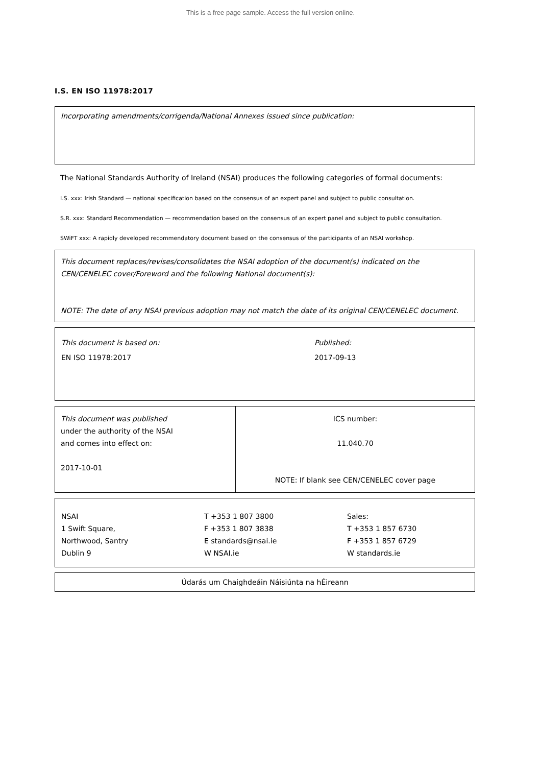This is a free page sample. Access the full version online.
I.S. EN ISO 11978:2017
Incorporating amendments/corrigenda/National Annexes issued since publication:
The National Standards Authority of Ireland (NSAI) produces the following categories of formal documents:
I.S. xxx: Irish Standard — national specification based on the consensus of an expert panel and subject to public consultation.
S.R. xxx: Standard Recommendation — recommendation based on the consensus of an expert panel and subject to public consultation.
SWiFT xxx: A rapidly developed recommendatory document based on the consensus of the participants of an NSAI workshop.
This document replaces/revises/consolidates the NSAI adoption of the document(s) indicated on the CEN/CENELEC cover/Foreword and the following National document(s):
NOTE: The date of any NSAI previous adoption may not match the date of its original CEN/CENELEC document.
| This document is based on: | Published: |
| EN ISO 11978:2017 | 2017-09-13 |
| This document was published under the authority of the NSAI and comes into effect on: 2017-10-01 | ICS number: 11.040.70 NOTE: If blank see CEN/CENELEC cover page |
| NSAI 1 Swift Square, Northwood, Santry Dublin 9 | T +353 1 807 3800 F +353 1 807 3838 E standards@nsai.ie W NSAI.ie | Sales: T +353 1 857 6730 F +353 1 857 6729 W standards.ie |
Údarás um Chaighdeáin Náisiúnta na hÉireann